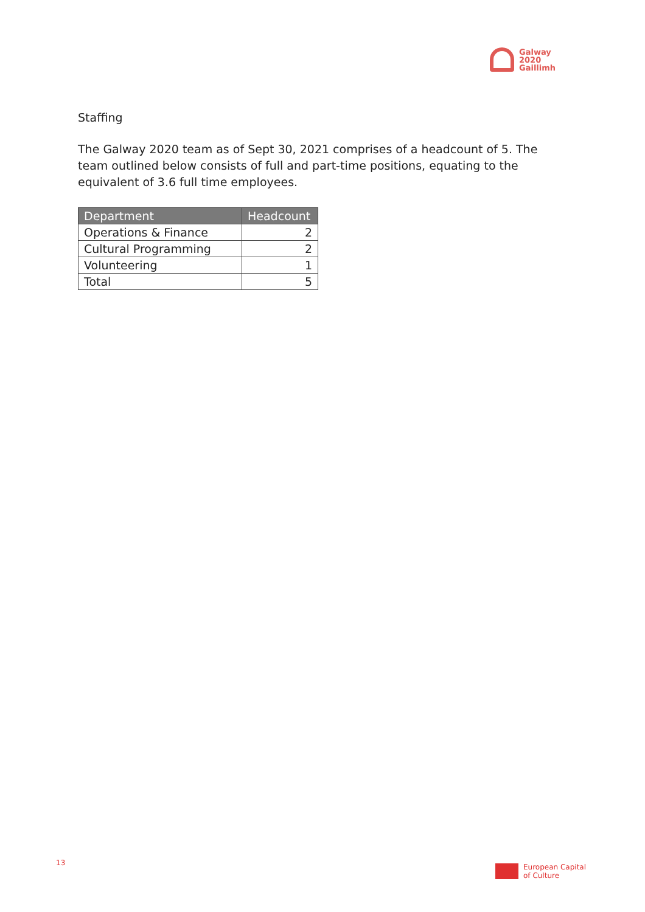Galway
2020
Gaillimh
Staffing
The Galway 2020 team as of Sept 30, 2021 comprises of a headcount of 5. The team outlined below consists of full and part-time positions, equating to the equivalent of 3.6 full time employees.
| Department | Headcount |
| --- | --- |
| Operations & Finance | 2 |
| Cultural Programming | 2 |
| Volunteering | 1 |
| Total | 5 |
13
European Capital
of Culture